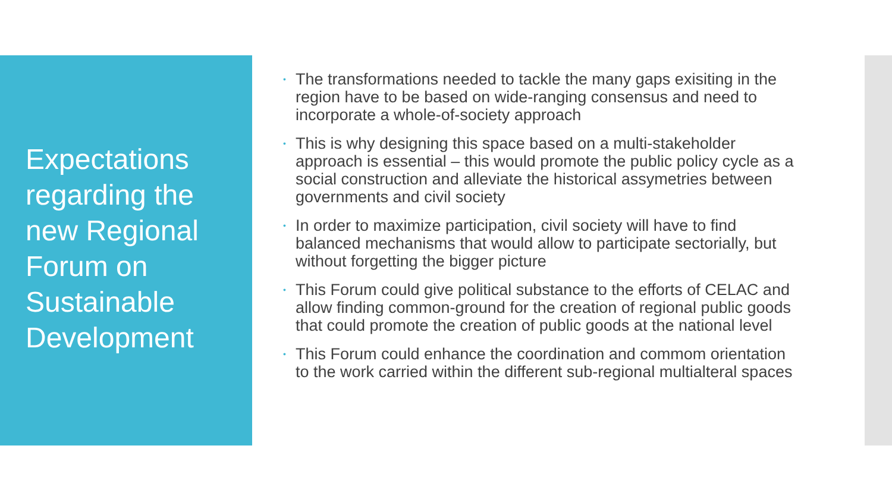Expectations regarding the new Regional Forum on Sustainable Development
• The transformations needed to tackle the many gaps exisiting in the region have to be based on wide-ranging consensus and need to incorporate a whole-of-society approach
• This is why designing this space based on a multi-stakeholder approach is essential – this would promote the public policy cycle as a social construction and alleviate the historical assymetries between governments and civil society
• In order to maximize participation, civil society will have to find balanced mechanisms that would allow to participate sectorially, but without forgetting the bigger picture
• This Forum could give political substance to the efforts of CELAC and allow finding common-ground for the creation of regional public goods that could promote the creation of public goods at the national level
• This Forum could enhance the coordination and commom orientation to the work carried within the different sub-regional multialteral spaces